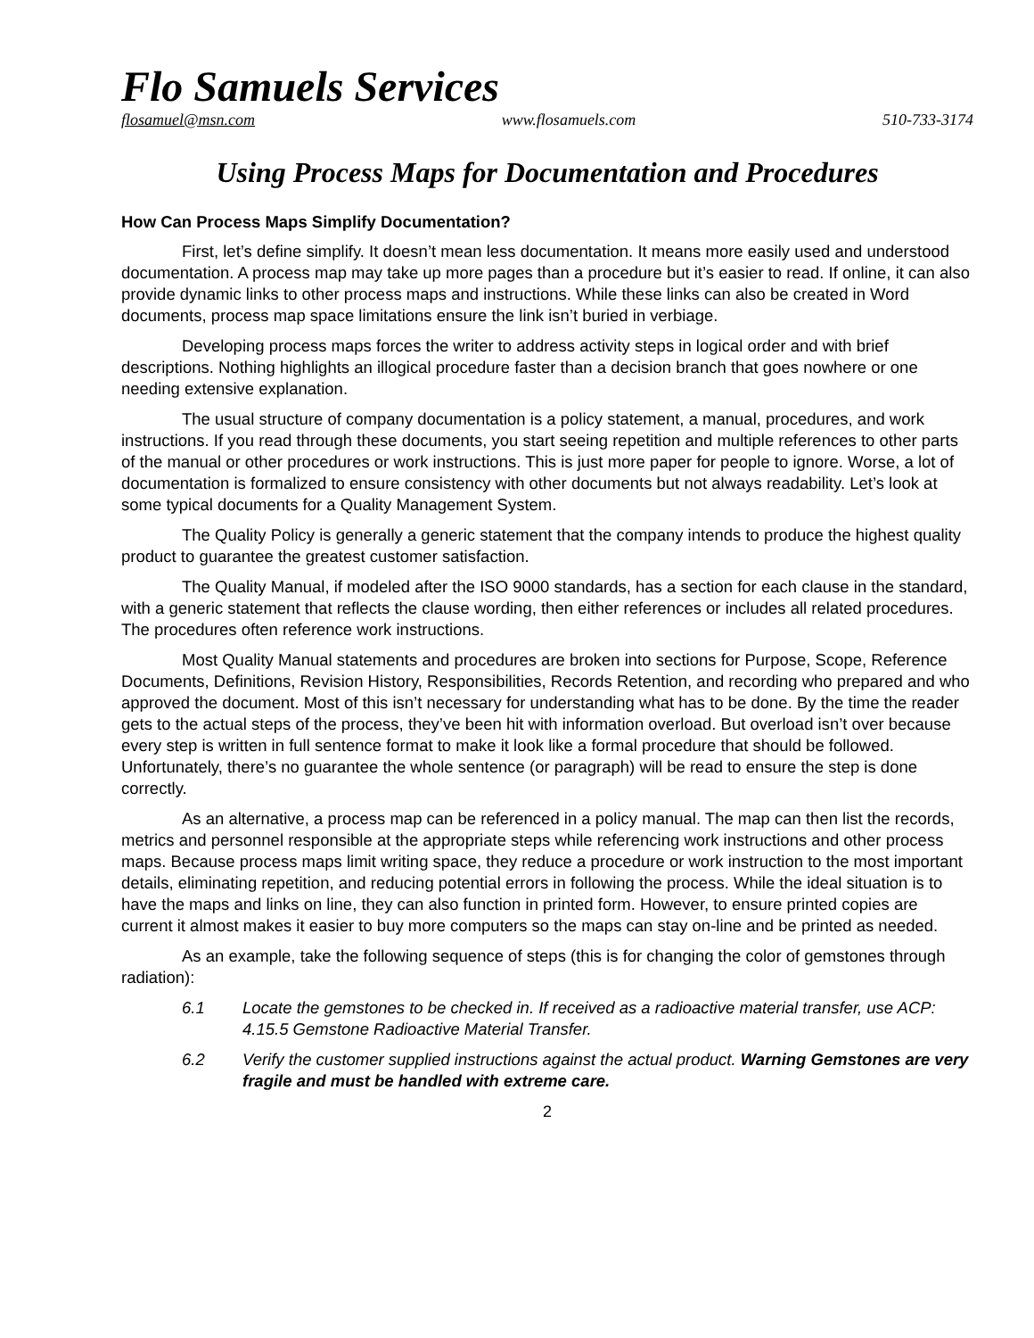Flo Samuels Services
flosamuel@msn.com www.flosamuels.com 510-733-3174
Using Process Maps for Documentation and Procedures
How Can Process Maps Simplify Documentation?
First, let’s define simplify. It doesn’t mean less documentation. It means more easily used and understood documentation. A process map may take up more pages than a procedure but it’s easier to read. If online, it can also provide dynamic links to other process maps and instructions. While these links can also be created in Word documents, process map space limitations ensure the link isn’t buried in verbiage.
Developing process maps forces the writer to address activity steps in logical order and with brief descriptions. Nothing highlights an illogical procedure faster than a decision branch that goes nowhere or one needing extensive explanation.
The usual structure of company documentation is a policy statement, a manual, procedures, and work instructions. If you read through these documents, you start seeing repetition and multiple references to other parts of the manual or other procedures or work instructions. This is just more paper for people to ignore. Worse, a lot of documentation is formalized to ensure consistency with other documents but not always readability. Let’s look at some typical documents for a Quality Management System.
The Quality Policy is generally a generic statement that the company intends to produce the highest quality product to guarantee the greatest customer satisfaction.
The Quality Manual, if modeled after the ISO 9000 standards, has a section for each clause in the standard, with a generic statement that reflects the clause wording, then either references or includes all related procedures. The procedures often reference work instructions.
Most Quality Manual statements and procedures are broken into sections for Purpose, Scope, Reference Documents, Definitions, Revision History, Responsibilities, Records Retention, and recording who prepared and who approved the document. Most of this isn’t necessary for understanding what has to be done. By the time the reader gets to the actual steps of the process, they’ve been hit with information overload. But overload isn’t over because every step is written in full sentence format to make it look like a formal procedure that should be followed. Unfortunately, there’s no guarantee the whole sentence (or paragraph) will be read to ensure the step is done correctly.
As an alternative, a process map can be referenced in a policy manual. The map can then list the records, metrics and personnel responsible at the appropriate steps while referencing work instructions and other process maps. Because process maps limit writing space, they reduce a procedure or work instruction to the most important details, eliminating repetition, and reducing potential errors in following the process. While the ideal situation is to have the maps and links on line, they can also function in printed form. However, to ensure printed copies are current it almost makes it easier to buy more computers so the maps can stay on-line and be printed as needed.
As an example, take the following sequence of steps (this is for changing the color of gemstones through radiation):
6.1 Locate the gemstones to be checked in. If received as a radioactive material transfer, use ACP: 4.15.5 Gemstone Radioactive Material Transfer.
6.2 Verify the customer supplied instructions against the actual product. Warning Gemstones are very fragile and must be handled with extreme care.
2